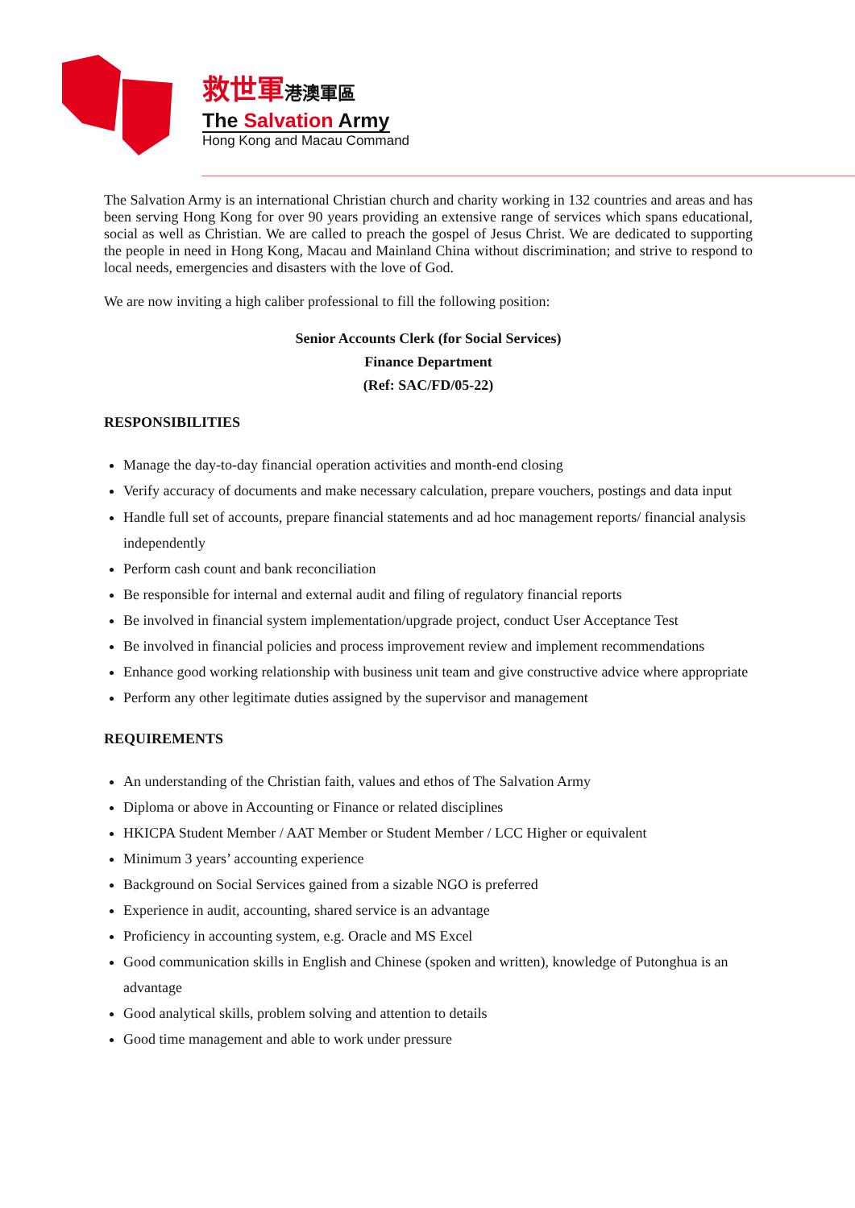救世軍港澳軍區
The Salvation Army
Hong Kong and Macau Command
The Salvation Army is an international Christian church and charity working in 132 countries and areas and has been serving Hong Kong for over 90 years providing an extensive range of services which spans educational, social as well as Christian. We are called to preach the gospel of Jesus Christ. We are dedicated to supporting the people in need in Hong Kong, Macau and Mainland China without discrimination; and strive to respond to local needs, emergencies and disasters with the love of God.
We are now inviting a high caliber professional to fill the following position:
Senior Accounts Clerk (for Social Services)
Finance Department
(Ref: SAC/FD/05-22)
RESPONSIBILITIES
Manage the day-to-day financial operation activities and month-end closing
Verify accuracy of documents and make necessary calculation, prepare vouchers, postings and data input
Handle full set of accounts, prepare financial statements and ad hoc management reports/ financial analysis independently
Perform cash count and bank reconciliation
Be responsible for internal and external audit and filing of regulatory financial reports
Be involved in financial system implementation/upgrade project, conduct User Acceptance Test
Be involved in financial policies and process improvement review and implement recommendations
Enhance good working relationship with business unit team and give constructive advice where appropriate
Perform any other legitimate duties assigned by the supervisor and management
REQUIREMENTS
An understanding of the Christian faith, values and ethos of The Salvation Army
Diploma or above in Accounting or Finance or related disciplines
HKICPA Student Member / AAT Member or Student Member / LCC Higher or equivalent
Minimum 3 years’ accounting experience
Background on Social Services gained from a sizable NGO is preferred
Experience in audit, accounting, shared service is an advantage
Proficiency in accounting system, e.g. Oracle and MS Excel
Good communication skills in English and Chinese (spoken and written), knowledge of Putonghua is an advantage
Good analytical skills, problem solving and attention to details
Good time management and able to work under pressure